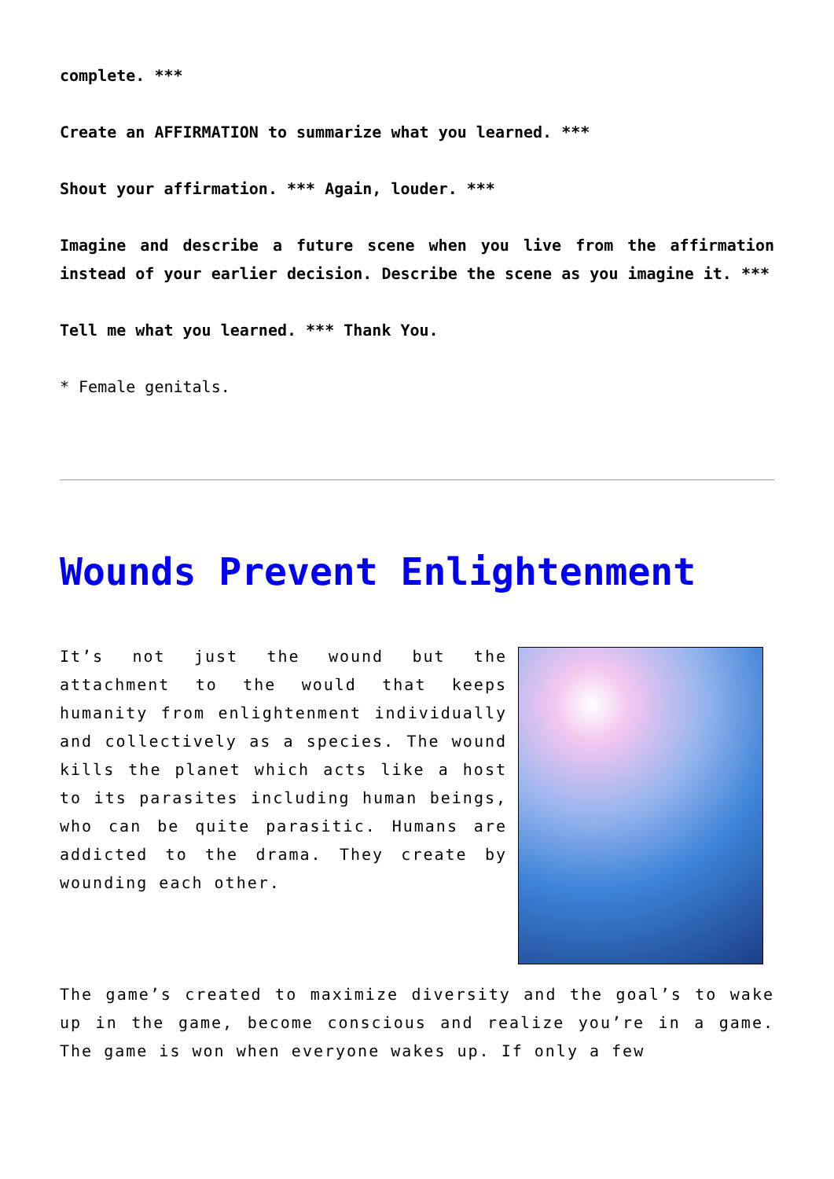complete. ***
Create an AFFIRMATION to summarize what you learned. ***
Shout your affirmation. *** Again, louder. ***
Imagine and describe a future scene when you live from the affirmation instead of your earlier decision. Describe the scene as you imagine it. ***
Tell me what you learned. *** Thank You.
* Female genitals.
Wounds Prevent Enlightenment
It’s not just the wound but the attachment to the would that keeps humanity from enlightenment individually and collectively as a species. The wound kills the planet which acts like a host to its parasites including human beings, who can be quite parasitic. Humans are addicted to the drama. They create by wounding each other.
The game’s created to maximize diversity and the goal’s to wake up in the game, become conscious and realize you’re in a game. The game is won when everyone wakes up. If only a few